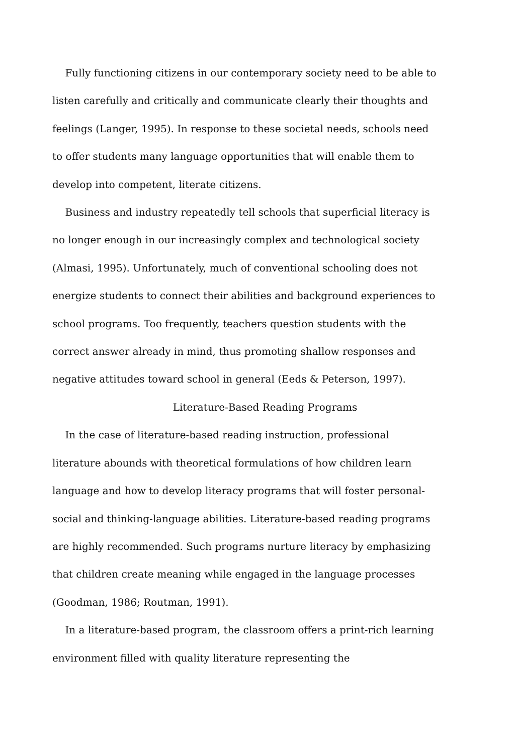Fully functioning citizens in our contemporary society need to be able to listen carefully and critically and communicate clearly their thoughts and feelings (Langer, 1995). In response to these societal needs, schools need to offer students many language opportunities that will enable them to develop into competent, literate citizens.
Business and industry repeatedly tell schools that superficial literacy is no longer enough in our increasingly complex and technological society (Almasi, 1995). Unfortunately, much of conventional schooling does not energize students to connect their abilities and background experiences to school programs. Too frequently, teachers question students with the correct answer already in mind, thus promoting shallow responses and negative attitudes toward school in general (Eeds & Peterson, 1997).
Literature-Based Reading Programs
In the case of literature-based reading instruction, professional literature abounds with theoretical formulations of how children learn language and how to develop literacy programs that will foster personal-social and thinking-language abilities. Literature-based reading programs are highly recommended. Such programs nurture literacy by emphasizing that children create meaning while engaged in the language processes (Goodman, 1986; Routman, 1991).
In a literature-based program, the classroom offers a print-rich learning environment filled with quality literature representing the